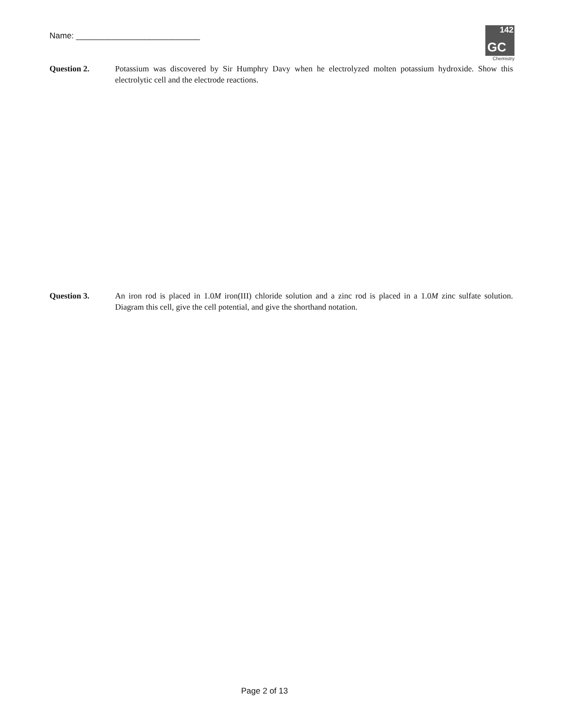Name: ___________________________
142
GC
Chemistry
Question 2. Potassium was discovered by Sir Humphry Davy when he electrolyzed molten potassium hydroxide. Show this electrolytic cell and the electrode reactions.
Question 3. An iron rod is placed in 1.0M iron(III) chloride solution and a zinc rod is placed in a 1.0M zinc sulfate solution. Diagram this cell, give the cell potential, and give the shorthand notation.
Page 2 of 13